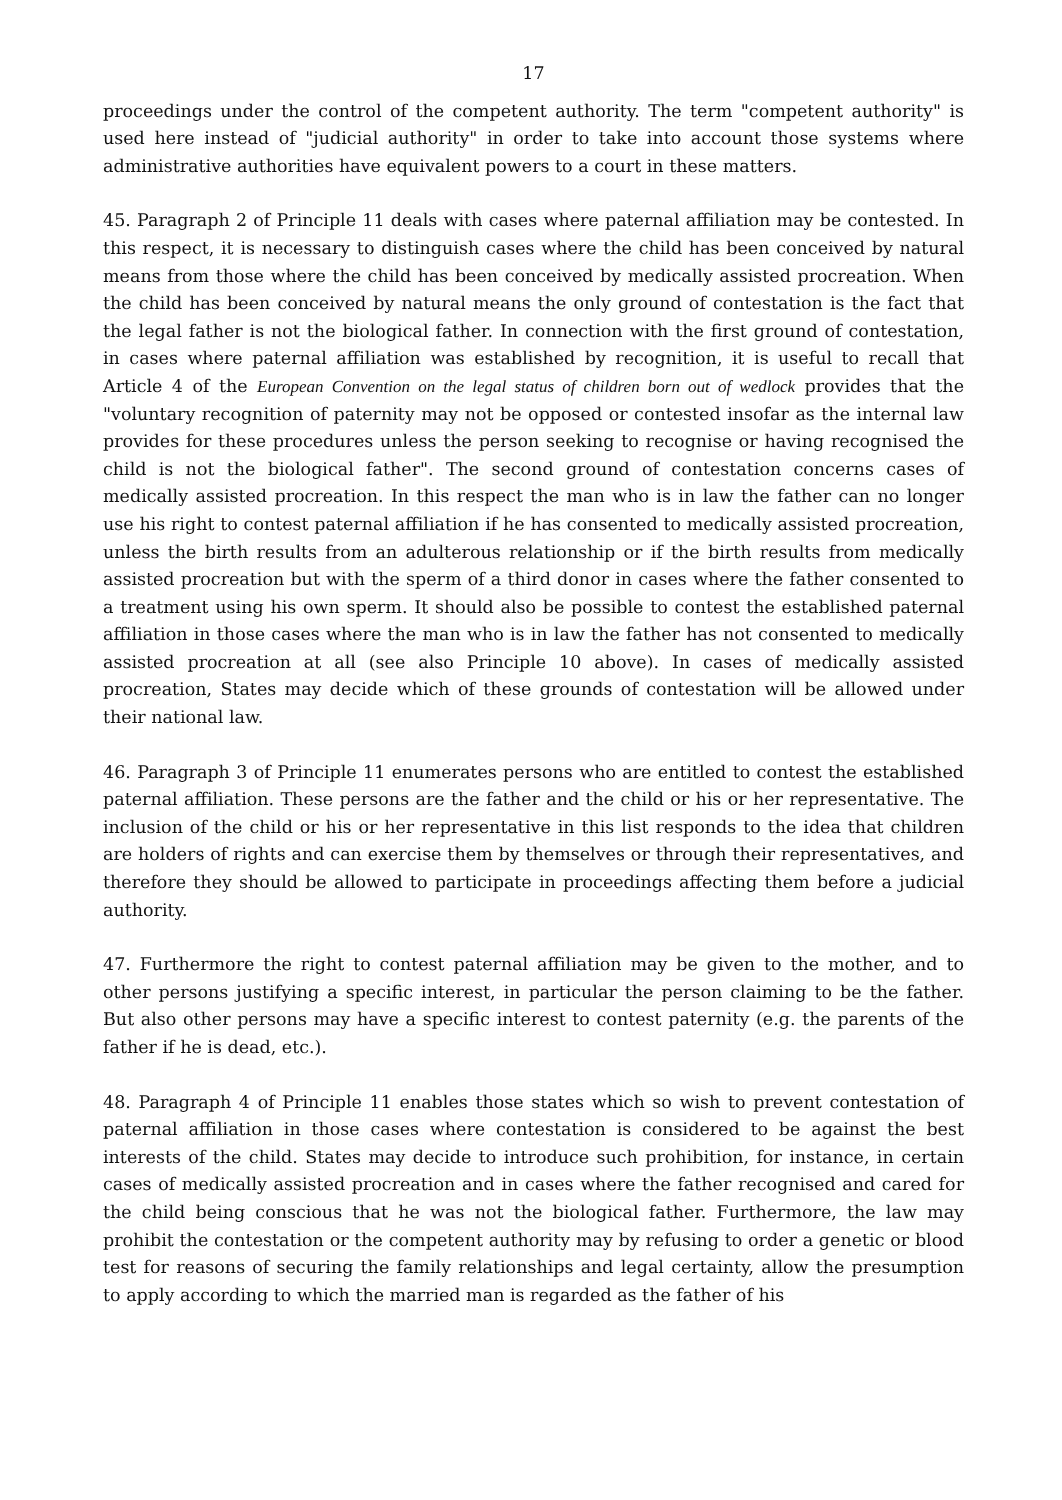17
proceedings under the control of the competent authority. The term "competent authority" is used here instead of "judicial authority" in order to take into account those systems where administrative authorities have equivalent powers to a court in these matters.
45. Paragraph 2 of Principle 11 deals with cases where paternal affiliation may be contested. In this respect, it is necessary to distinguish cases where the child has been conceived by natural means from those where the child has been conceived by medically assisted procreation. When the child has been conceived by natural means the only ground of contestation is the fact that the legal father is not the biological father. In connection with the first ground of contestation, in cases where paternal affiliation was established by recognition, it is useful to recall that Article 4 of the European Convention on the legal status of children born out of wedlock provides that the "voluntary recognition of paternity may not be opposed or contested insofar as the internal law provides for these procedures unless the person seeking to recognise or having recognised the child is not the biological father". The second ground of contestation concerns cases of medically assisted procreation. In this respect the man who is in law the father can no longer use his right to contest paternal affiliation if he has consented to medically assisted procreation, unless the birth results from an adulterous relationship or if the birth results from medically assisted procreation but with the sperm of a third donor in cases where the father consented to a treatment using his own sperm. It should also be possible to contest the established paternal affiliation in those cases where the man who is in law the father has not consented to medically assisted procreation at all (see also Principle 10 above). In cases of medically assisted procreation, States may decide which of these grounds of contestation will be allowed under their national law.
46. Paragraph 3 of Principle 11 enumerates persons who are entitled to contest the established paternal affiliation. These persons are the father and the child or his or her representative. The inclusion of the child or his or her representative in this list responds to the idea that children are holders of rights and can exercise them by themselves or through their representatives, and therefore they should be allowed to participate in proceedings affecting them before a judicial authority.
47. Furthermore the right to contest paternal affiliation may be given to the mother, and to other persons justifying a specific interest, in particular the person claiming to be the father. But also other persons may have a specific interest to contest paternity (e.g. the parents of the father if he is dead, etc.).
48. Paragraph 4 of Principle 11 enables those states which so wish to prevent contestation of paternal affiliation in those cases where contestation is considered to be against the best interests of the child. States may decide to introduce such prohibition, for instance, in certain cases of medically assisted procreation and in cases where the father recognised and cared for the child being conscious that he was not the biological father. Furthermore, the law may prohibit the contestation or the competent authority may by refusing to order a genetic or blood test for reasons of securing the family relationships and legal certainty, allow the presumption to apply according to which the married man is regarded as the father of his